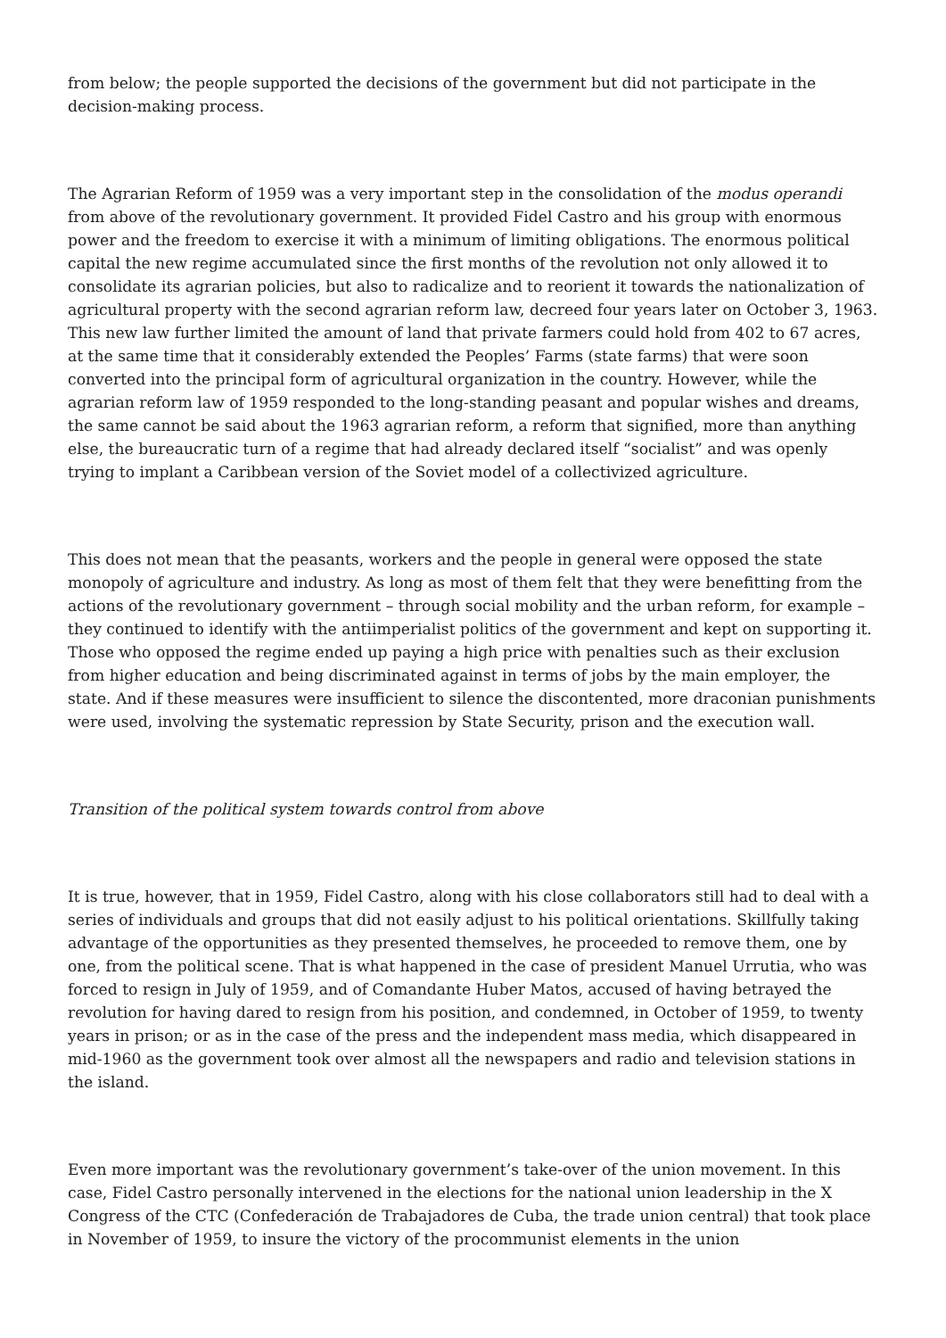from below; the people supported the decisions of the government but did not participate in the decision-making process.
The Agrarian Reform of 1959 was a very important step in the consolidation of the modus operandi from above of the revolutionary government. It provided Fidel Castro and his group with enormous power and the freedom to exercise it with a minimum of limiting obligations. The enormous political capital the new regime accumulated since the first months of the revolution not only allowed it to consolidate its agrarian policies, but also to radicalize and to reorient it towards the nationalization of agricultural property with the second agrarian reform law, decreed four years later on October 3, 1963. This new law further limited the amount of land that private farmers could hold from 402 to 67 acres, at the same time that it considerably extended the Peoples’ Farms (state farms) that were soon converted into the principal form of agricultural organization in the country. However, while the agrarian reform law of 1959 responded to the long-standing peasant and popular wishes and dreams, the same cannot be said about the 1963 agrarian reform, a reform that signified, more than anything else, the bureaucratic turn of a regime that had already declared itself “socialist” and was openly trying to implant a Caribbean version of the Soviet model of a collectivized agriculture.
This does not mean that the peasants, workers and the people in general were opposed the state monopoly of agriculture and industry. As long as most of them felt that they were benefitting from the actions of the revolutionary government – through social mobility and the urban reform, for example – they continued to identify with the antiimperialist politics of the government and kept on supporting it. Those who opposed the regime ended up paying a high price with penalties such as their exclusion from higher education and being discriminated against in terms of jobs by the main employer, the state. And if these measures were insufficient to silence the discontented, more draconian punishments were used, involving the systematic repression by State Security, prison and the execution wall.
Transition of the political system towards control from above
It is true, however, that in 1959, Fidel Castro, along with his close collaborators still had to deal with a series of individuals and groups that did not easily adjust to his political orientations. Skillfully taking advantage of the opportunities as they presented themselves, he proceeded to remove them, one by one, from the political scene. That is what happened in the case of president Manuel Urrutia, who was forced to resign in July of 1959, and of Comandante Huber Matos, accused of having betrayed the revolution for having dared to resign from his position, and condemned, in October of 1959, to twenty years in prison; or as in the case of the press and the independent mass media, which disappeared in mid-1960 as the government took over almost all the newspapers and radio and television stations in the island.
Even more important was the revolutionary government’s take-over of the union movement. In this case, Fidel Castro personally intervened in the elections for the national union leadership in the X Congress of the CTC (Confederación de Trabajadores de Cuba, the trade union central) that took place in November of 1959, to insure the victory of the procommunist elements in the union